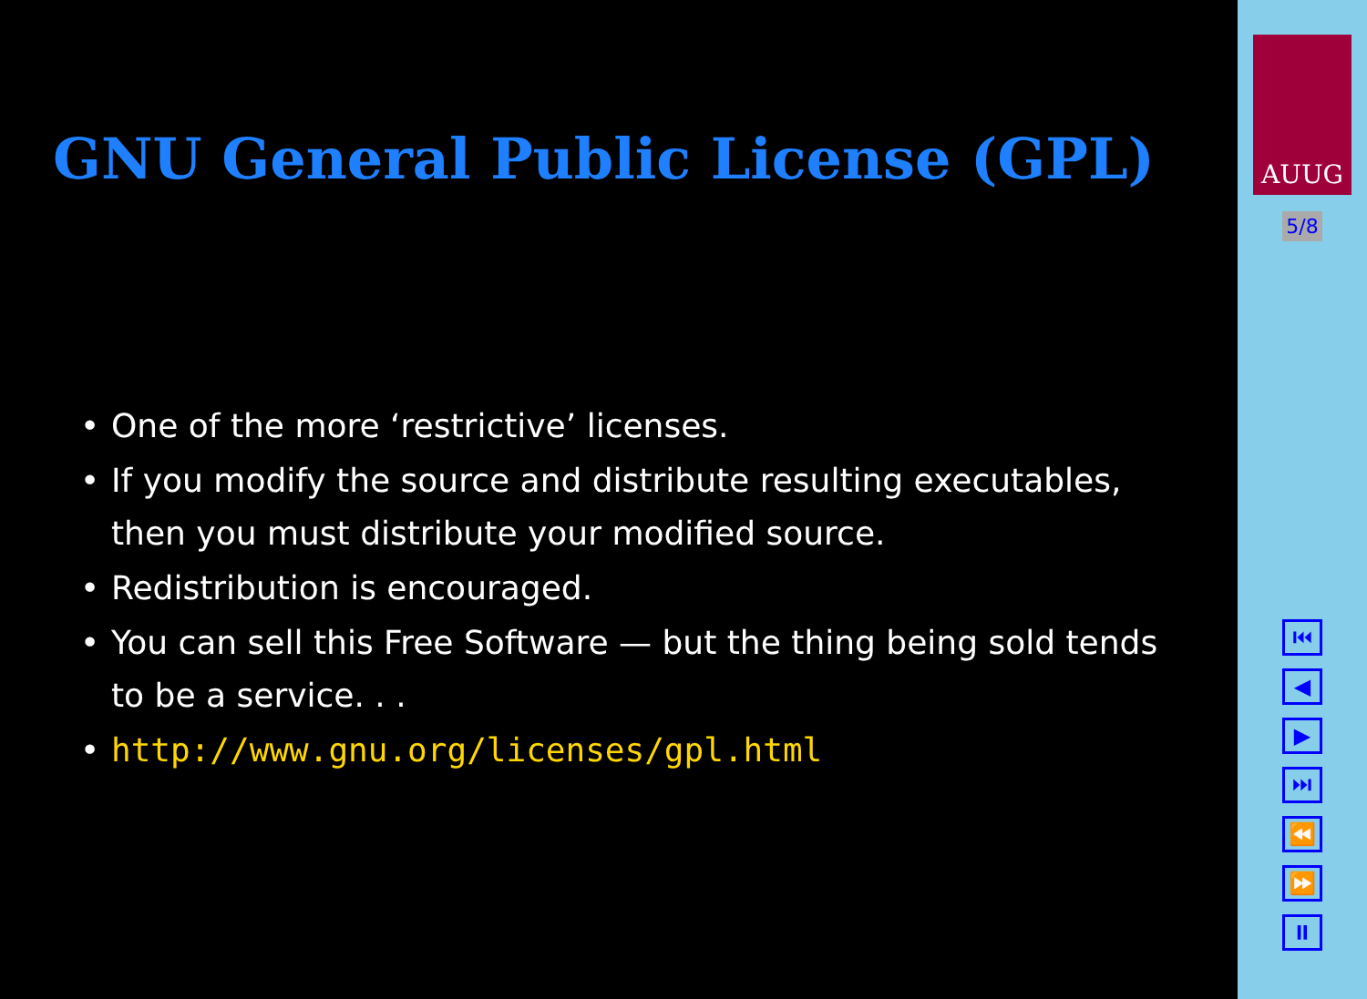GNU General Public License (GPL)
• One of the more ‘restrictive’ licenses.
• If you modify the source and distribute resulting executables, then you must distribute your modified source.
• Redistribution is encouraged.
• You can sell this Free Software — but the thing being sold tends to be a service. . .
• http://www.gnu.org/licenses/gpl.html
AUUG
5/8
⏮
◀
▶
⏭
⏪
⏩
⏸